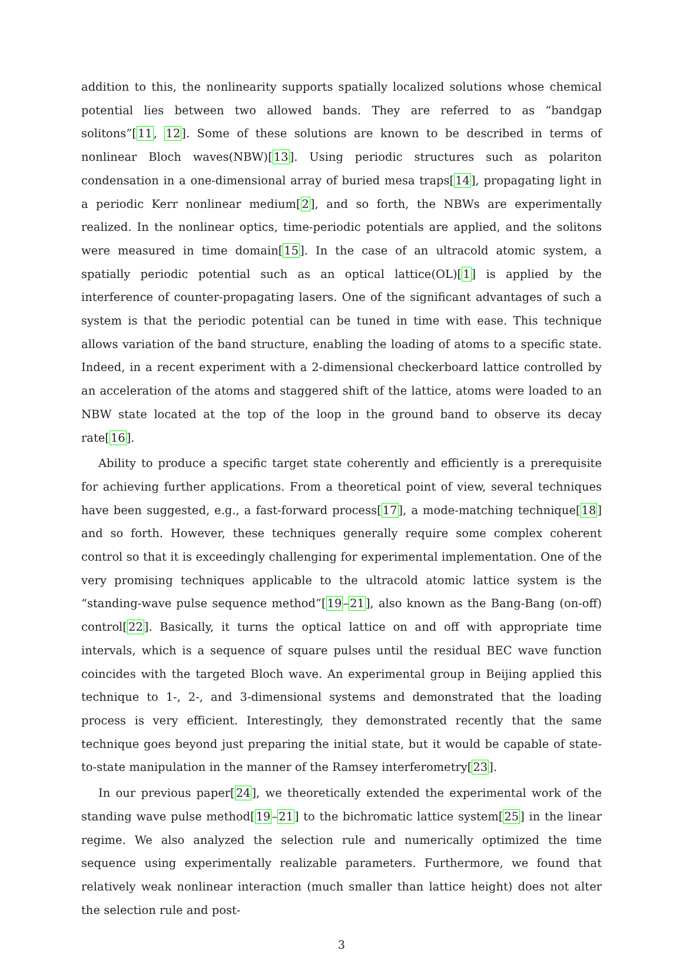addition to this, the nonlinearity supports spatially localized solutions whose chemical potential lies between two allowed bands. They are referred to as “bandgap solitons”[11, 12]. Some of these solutions are known to be described in terms of nonlinear Bloch waves(NBW)[13]. Using periodic structures such as polariton condensation in a one-dimensional array of buried mesa traps[14], propagating light in a periodic Kerr nonlinear medium[2], and so forth, the NBWs are experimentally realized. In the nonlinear optics, time-periodic potentials are applied, and the solitons were measured in time domain[15]. In the case of an ultracold atomic system, a spatially periodic potential such as an optical lattice(OL)[1] is applied by the interference of counter-propagating lasers. One of the significant advantages of such a system is that the periodic potential can be tuned in time with ease. This technique allows variation of the band structure, enabling the loading of atoms to a specific state. Indeed, in a recent experiment with a 2-dimensional checkerboard lattice controlled by an acceleration of the atoms and staggered shift of the lattice, atoms were loaded to an NBW state located at the top of the loop in the ground band to observe its decay rate[16].
Ability to produce a specific target state coherently and efficiently is a prerequisite for achieving further applications. From a theoretical point of view, several techniques have been suggested, e.g., a fast-forward process[17], a mode-matching technique[18] and so forth. However, these techniques generally require some complex coherent control so that it is exceedingly challenging for experimental implementation. One of the very promising techniques applicable to the ultracold atomic lattice system is the “standing-wave pulse sequence method”[19–21], also known as the Bang-Bang (on-off) control[22]. Basically, it turns the optical lattice on and off with appropriate time intervals, which is a sequence of square pulses until the residual BEC wave function coincides with the targeted Bloch wave. An experimental group in Beijing applied this technique to 1-, 2-, and 3-dimensional systems and demonstrated that the loading process is very efficient. Interestingly, they demonstrated recently that the same technique goes beyond just preparing the initial state, but it would be capable of state-to-state manipulation in the manner of the Ramsey interferometry[23].
In our previous paper[24], we theoretically extended the experimental work of the standing wave pulse method[19–21] to the bichromatic lattice system[25] in the linear regime. We also analyzed the selection rule and numerically optimized the time sequence using experimentally realizable parameters. Furthermore, we found that relatively weak nonlinear interaction (much smaller than lattice height) does not alter the selection rule and post-
3